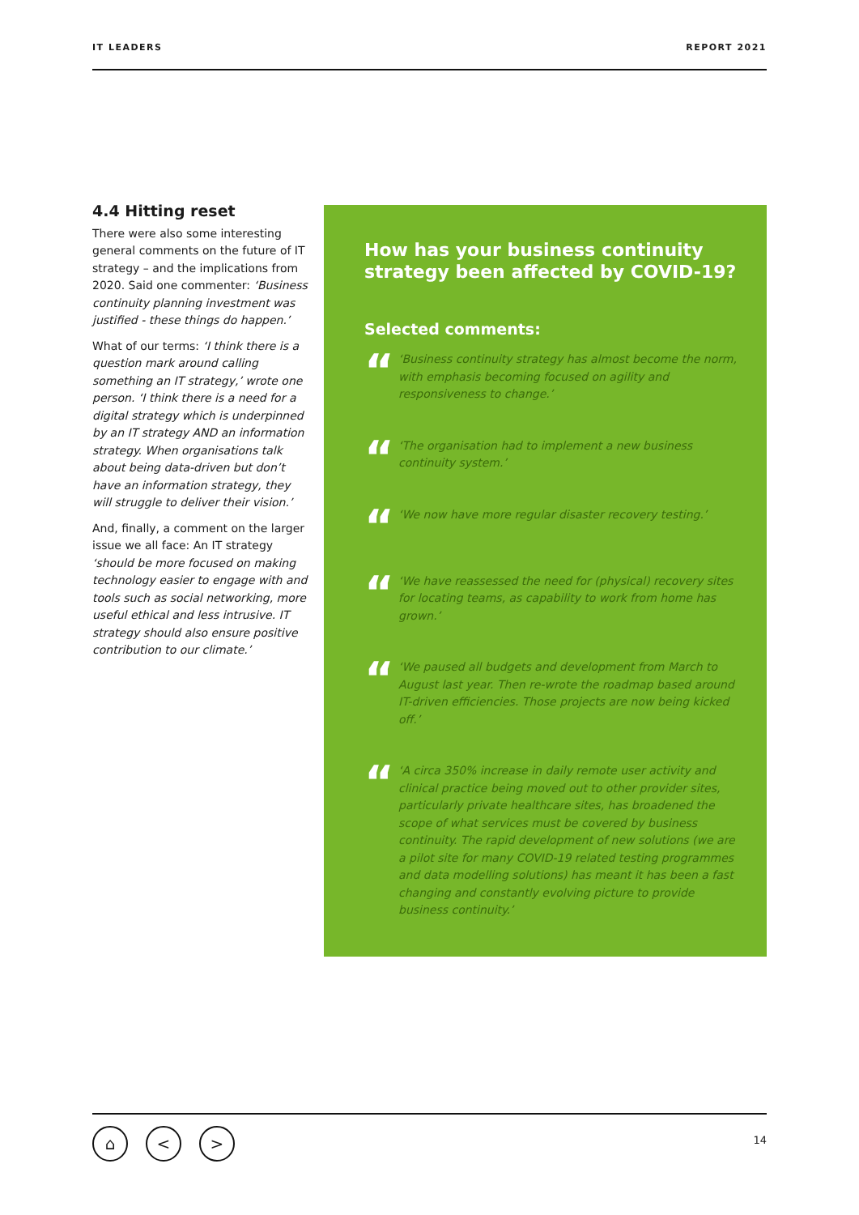IT LEADERS REPORT 2021
4.4 Hitting reset
There were also some interesting general comments on the future of IT strategy – and the implications from 2020. Said one commenter: ‘Business continuity planning investment was justified - these things do happen.’
What of our terms: ‘I think there is a question mark around calling something an IT strategy,’ wrote one person. ‘I think there is a need for a digital strategy which is underpinned by an IT strategy AND an information strategy. When organisations talk about being data-driven but don’t have an information strategy, they will struggle to deliver their vision.’
And, finally, a comment on the larger issue we all face: An IT strategy ‘should be more focused on making technology easier to engage with and tools such as social networking, more useful ethical and less intrusive. IT strategy should also ensure positive contribution to our climate.’
How has your business continuity strategy been affected by COVID-19?
Selected comments:
“
‘Business continuity strategy has almost become the norm, with emphasis becoming focused on agility and responsiveness to change.’
“
‘The organisation had to implement a new business continuity system.’
“
‘We now have more regular disaster recovery testing.’
“
‘We have reassessed the need for (physical) recovery sites for locating teams, as capability to work from home has grown.’
“
‘We paused all budgets and development from March to August last year. Then re-wrote the roadmap based around IT-driven efficiencies. Those projects are now being kicked off.’
“
‘A circa 350% increase in daily remote user activity and clinical practice being moved out to other provider sites, particularly private healthcare sites, has broadened the scope of what services must be covered by business continuity. The rapid development of new solutions (we are a pilot site for many COVID-19 related testing programmes and data modelling solutions) has meant it has been a fast changing and constantly evolving picture to provide business continuity.’
⌂ < > 14